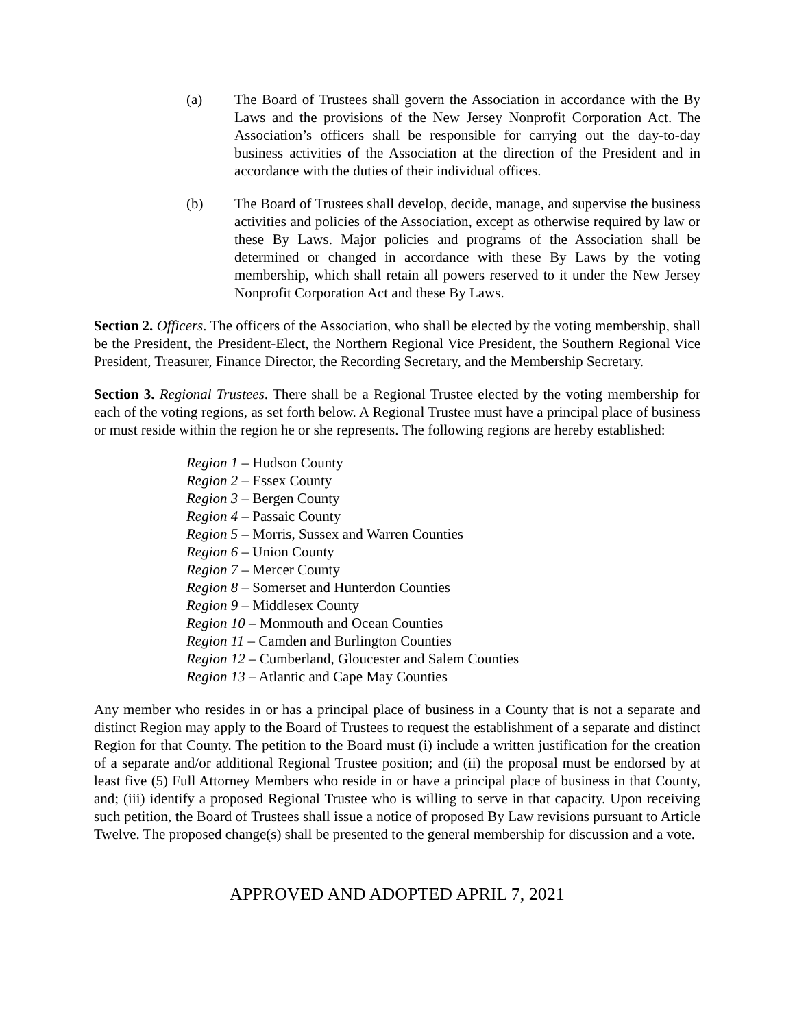(a) The Board of Trustees shall govern the Association in accordance with the By Laws and the provisions of the New Jersey Nonprofit Corporation Act. The Association’s officers shall be responsible for carrying out the day-to-day business activities of the Association at the direction of the President and in accordance with the duties of their individual offices.
(b) The Board of Trustees shall develop, decide, manage, and supervise the business activities and policies of the Association, except as otherwise required by law or these By Laws. Major policies and programs of the Association shall be determined or changed in accordance with these By Laws by the voting membership, which shall retain all powers reserved to it under the New Jersey Nonprofit Corporation Act and these By Laws.
Section 2. Officers. The officers of the Association, who shall be elected by the voting membership, shall be the President, the President-Elect, the Northern Regional Vice President, the Southern Regional Vice President, Treasurer, Finance Director, the Recording Secretary, and the Membership Secretary.
Section 3. Regional Trustees. There shall be a Regional Trustee elected by the voting membership for each of the voting regions, as set forth below. A Regional Trustee must have a principal place of business or must reside within the region he or she represents. The following regions are hereby established:
Region 1 – Hudson County
Region 2 – Essex County
Region 3 – Bergen County
Region 4 – Passaic County
Region 5 – Morris, Sussex and Warren Counties
Region 6 – Union County
Region 7 – Mercer County
Region 8 – Somerset and Hunterdon Counties
Region 9 – Middlesex County
Region 10 – Monmouth and Ocean Counties
Region 11 – Camden and Burlington Counties
Region 12 – Cumberland, Gloucester and Salem Counties
Region 13 – Atlantic and Cape May Counties
Any member who resides in or has a principal place of business in a County that is not a separate and distinct Region may apply to the Board of Trustees to request the establishment of a separate and distinct Region for that County. The petition to the Board must (i) include a written justification for the creation of a separate and/or additional Regional Trustee position; and (ii) the proposal must be endorsed by at least five (5) Full Attorney Members who reside in or have a principal place of business in that County, and; (iii) identify a proposed Regional Trustee who is willing to serve in that capacity. Upon receiving such petition, the Board of Trustees shall issue a notice of proposed By Law revisions pursuant to Article Twelve. The proposed change(s) shall be presented to the general membership for discussion and a vote.
APPROVED AND ADOPTED APRIL 7, 2021